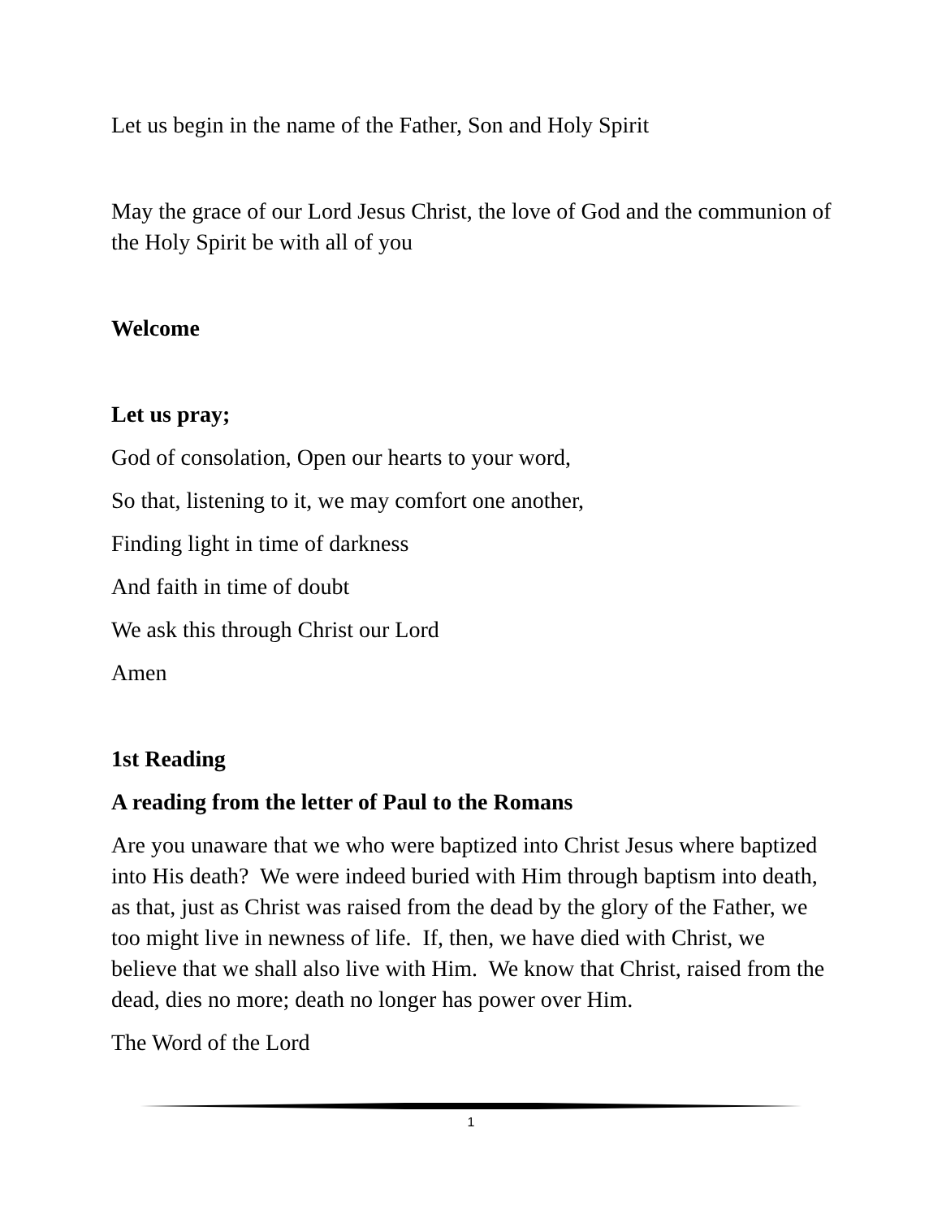Let us begin in the name of the Father, Son and Holy Spirit
May the grace of our Lord Jesus Christ, the love of God and the communion of the Holy Spirit be with all of you
Welcome
Let us pray;
God of consolation, Open our hearts to your word,
So that, listening to it, we may comfort one another,
Finding light in time of darkness
And faith in time of doubt
We ask this through Christ our Lord
Amen
1st Reading
A reading from the letter of Paul to the Romans
Are you unaware that we who were baptized into Christ Jesus where baptized into His death? We were indeed buried with Him through baptism into death, as that, just as Christ was raised from the dead by the glory of the Father, we too might live in newness of life. If, then, we have died with Christ, we believe that we shall also live with Him. We know that Christ, raised from the dead, dies no more; death no longer has power over Him.
The Word of the Lord
1